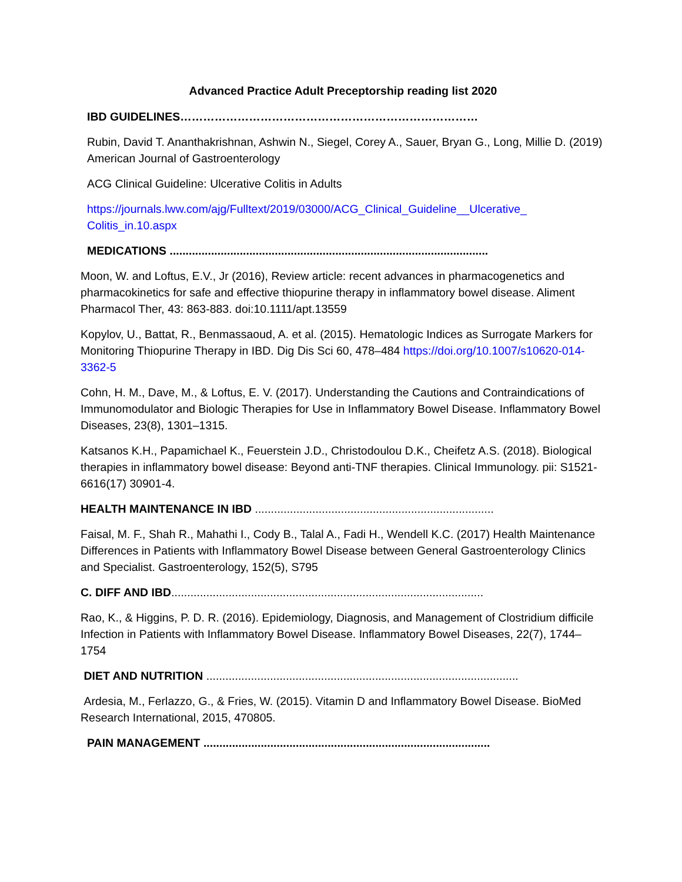Advanced Practice Adult Preceptorship reading list 2020
IBD GUIDELINES……………………………………………………………………
Rubin, David T. Ananthakrishnan, Ashwin N., Siegel, Corey A., Sauer, Bryan G., Long, Millie D. (2019) American Journal of Gastroenterology
ACG Clinical Guideline: Ulcerative Colitis in Adults
https://journals.lww.com/ajg/Fulltext/2019/03000/ACG_Clinical_Guideline__Ulcerative_ Colitis_in.10.aspx
MEDICATIONS ....................................................................................................
Moon, W. and Loftus, E.V., Jr (2016), Review article: recent advances in pharmacogenetics and pharmacokinetics for safe and effective thiopurine therapy in inflammatory bowel disease. Aliment Pharmacol Ther, 43: 863-883. doi:10.1111/apt.13559
Kopylov, U., Battat, R., Benmassaoud, A. et al. (2015). Hematologic Indices as Surrogate Markers for Monitoring Thiopurine Therapy in IBD. Dig Dis Sci 60, 478–484 https://doi.org/10.1007/s10620-014-3362-5
Cohn, H. M., Dave, M., & Loftus, E. V. (2017). Understanding the Cautions and Contraindications of Immunomodulator and Biologic Therapies for Use in Inflammatory Bowel Disease. Inflammatory Bowel Diseases, 23(8), 1301–1315.
Katsanos K.H., Papamichael K., Feuerstein J.D., Christodoulou D.K., Cheifetz A.S. (2018). Biological therapies in inflammatory bowel disease: Beyond anti-TNF therapies. Clinical Immunology. pii: S1521-6616(17) 30901-4.
HEALTH MAINTENANCE IN IBD ...........................................................................
Faisal, M. F., Shah R., Mahathi I., Cody B., Talal A., Fadi H., Wendell K.C. (2017) Health Maintenance Differences in Patients with Inflammatory Bowel Disease between General Gastroenterology Clinics and Specialist. Gastroenterology, 152(5), S795
C. DIFF AND IBD..................................................................................................
Rao, K., & Higgins, P. D. R. (2016). Epidemiology, Diagnosis, and Management of Clostridium difficile Infection in Patients with Inflammatory Bowel Disease. Inflammatory Bowel Diseases, 22(7), 1744–1754
DIET AND NUTRITION ..................................................................................................
Ardesia, M., Ferlazzo, G., & Fries, W. (2015). Vitamin D and Inflammatory Bowel Disease. BioMed Research International, 2015, 470805.
PAIN MANAGEMENT ..........................................................................................